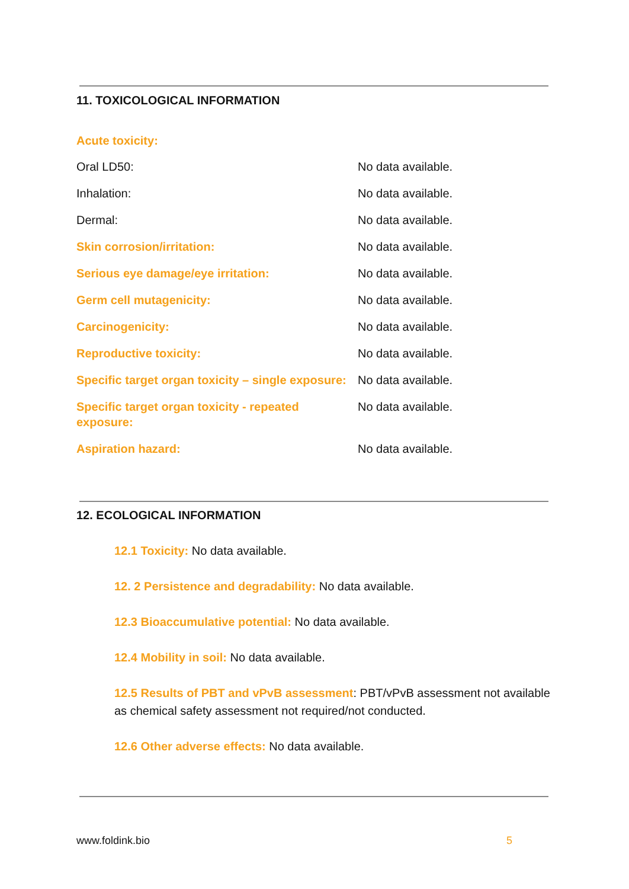11. TOXICOLOGICAL INFORMATION
Acute toxicity:
| Oral LD50: | No data available. |
| Inhalation: | No data available. |
| Dermal: | No data available. |
| Skin corrosion/irritation: | No data available. |
| Serious eye damage/eye irritation: | No data available. |
| Germ cell mutagenicity: | No data available. |
| Carcinogenicity: | No data available. |
| Reproductive toxicity: | No data available. |
| Specific target organ toxicity – single exposure: | No data available. |
| Specific target organ toxicity - repeated exposure: | No data available. |
| Aspiration hazard: | No data available. |
12. ECOLOGICAL INFORMATION
12.1 Toxicity: No data available.
12. 2 Persistence and degradability: No data available.
12.3 Bioaccumulative potential: No data available.
12.4 Mobility in soil: No data available.
12.5 Results of PBT and vPvB assessment: PBT/vPvB assessment not available as chemical safety assessment not required/not conducted.
12.6 Other adverse effects: No data available.
www.foldink.bio 5